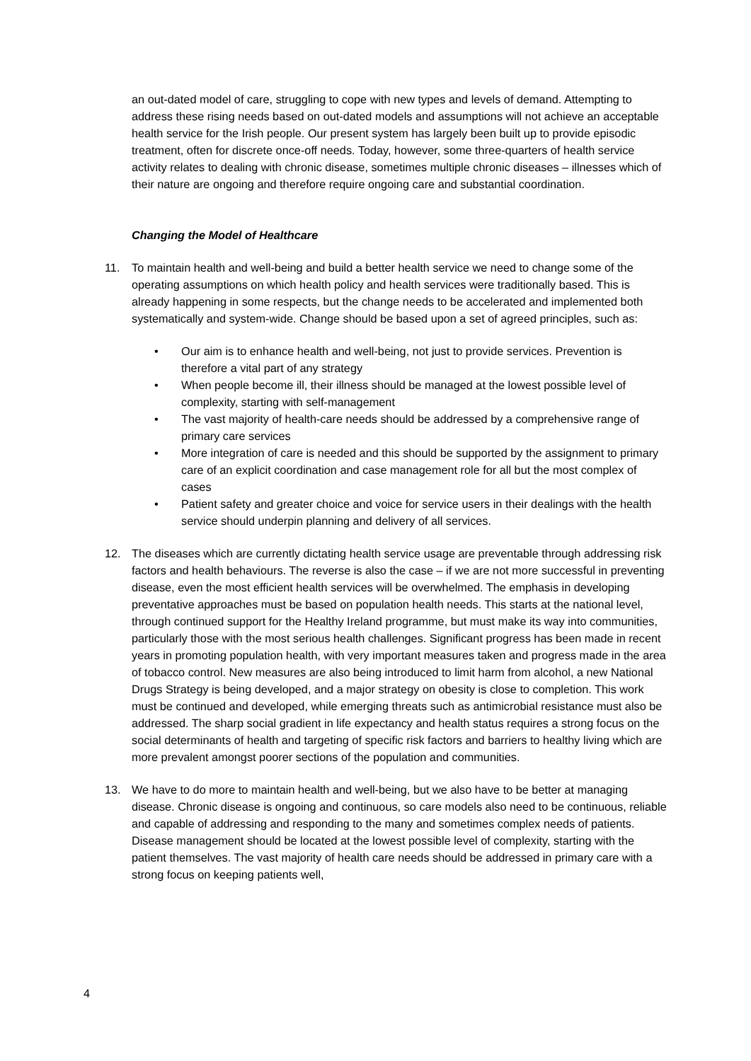an out-dated model of care, struggling to cope with new types and levels of demand. Attempting to address these rising needs based on out-dated models and assumptions will not achieve an acceptable health service for the Irish people. Our present system has largely been built up to provide episodic treatment, often for discrete once-off needs. Today, however, some three-quarters of health service activity relates to dealing with chronic disease, sometimes multiple chronic diseases – illnesses which of their nature are ongoing and therefore require ongoing care and substantial coordination.
Changing the Model of Healthcare
11. To maintain health and well-being and build a better health service we need to change some of the operating assumptions on which health policy and health services were traditionally based. This is already happening in some respects, but the change needs to be accelerated and implemented both systematically and system-wide. Change should be based upon a set of agreed principles, such as:
• Our aim is to enhance health and well-being, not just to provide services. Prevention is therefore a vital part of any strategy
• When people become ill, their illness should be managed at the lowest possible level of complexity, starting with self-management
• The vast majority of health-care needs should be addressed by a comprehensive range of primary care services
• More integration of care is needed and this should be supported by the assignment to primary care of an explicit coordination and case management role for all but the most complex of cases
• Patient safety and greater choice and voice for service users in their dealings with the health service should underpin planning and delivery of all services.
12. The diseases which are currently dictating health service usage are preventable through addressing risk factors and health behaviours. The reverse is also the case – if we are not more successful in preventing disease, even the most efficient health services will be overwhelmed. The emphasis in developing preventative approaches must be based on population health needs. This starts at the national level, through continued support for the Healthy Ireland programme, but must make its way into communities, particularly those with the most serious health challenges. Significant progress has been made in recent years in promoting population health, with very important measures taken and progress made in the area of tobacco control. New measures are also being introduced to limit harm from alcohol, a new National Drugs Strategy is being developed, and a major strategy on obesity is close to completion. This work must be continued and developed, while emerging threats such as antimicrobial resistance must also be addressed. The sharp social gradient in life expectancy and health status requires a strong focus on the social determinants of health and targeting of specific risk factors and barriers to healthy living which are more prevalent amongst poorer sections of the population and communities.
13. We have to do more to maintain health and well-being, but we also have to be better at managing disease. Chronic disease is ongoing and continuous, so care models also need to be continuous, reliable and capable of addressing and responding to the many and sometimes complex needs of patients. Disease management should be located at the lowest possible level of complexity, starting with the patient themselves. The vast majority of health care needs should be addressed in primary care with a strong focus on keeping patients well,
4